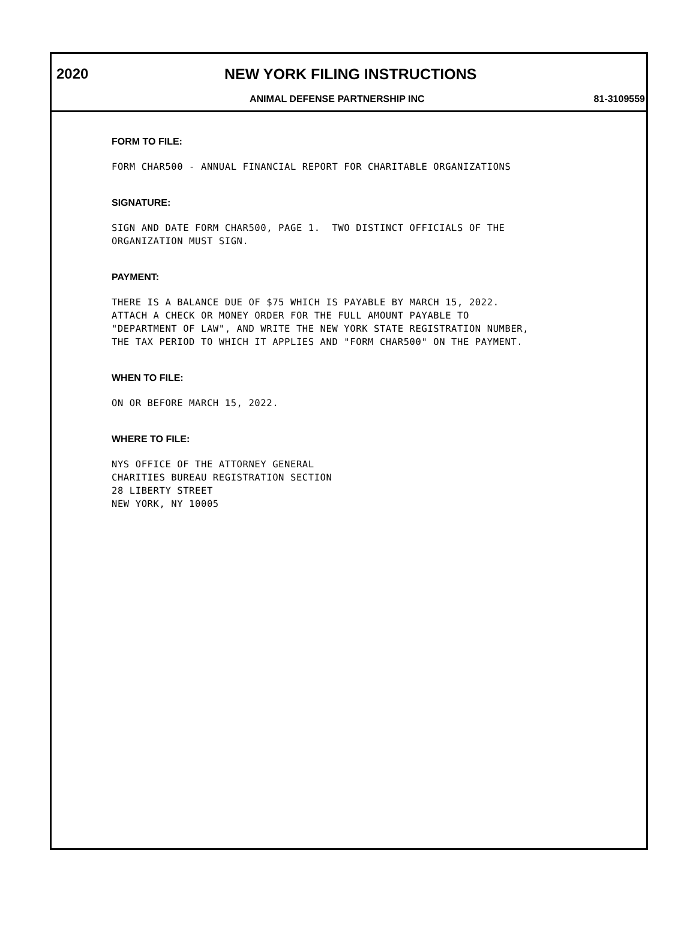2020 NEW YORK FILING INSTRUCTIONS
ANIMAL DEFENSE PARTNERSHIP INC 81-3109559
FORM TO FILE:
FORM CHAR500 - ANNUAL FINANCIAL REPORT FOR CHARITABLE ORGANIZATIONS
SIGNATURE:
SIGN AND DATE FORM CHAR500, PAGE 1. TWO DISTINCT OFFICIALS OF THE ORGANIZATION MUST SIGN.
PAYMENT:
THERE IS A BALANCE DUE OF $75 WHICH IS PAYABLE BY MARCH 15, 2022. ATTACH A CHECK OR MONEY ORDER FOR THE FULL AMOUNT PAYABLE TO "DEPARTMENT OF LAW", AND WRITE THE NEW YORK STATE REGISTRATION NUMBER, THE TAX PERIOD TO WHICH IT APPLIES AND "FORM CHAR500" ON THE PAYMENT.
WHEN TO FILE:
ON OR BEFORE MARCH 15, 2022.
WHERE TO FILE:
NYS OFFICE OF THE ATTORNEY GENERAL CHARITIES BUREAU REGISTRATION SECTION 28 LIBERTY STREET NEW YORK, NY 10005